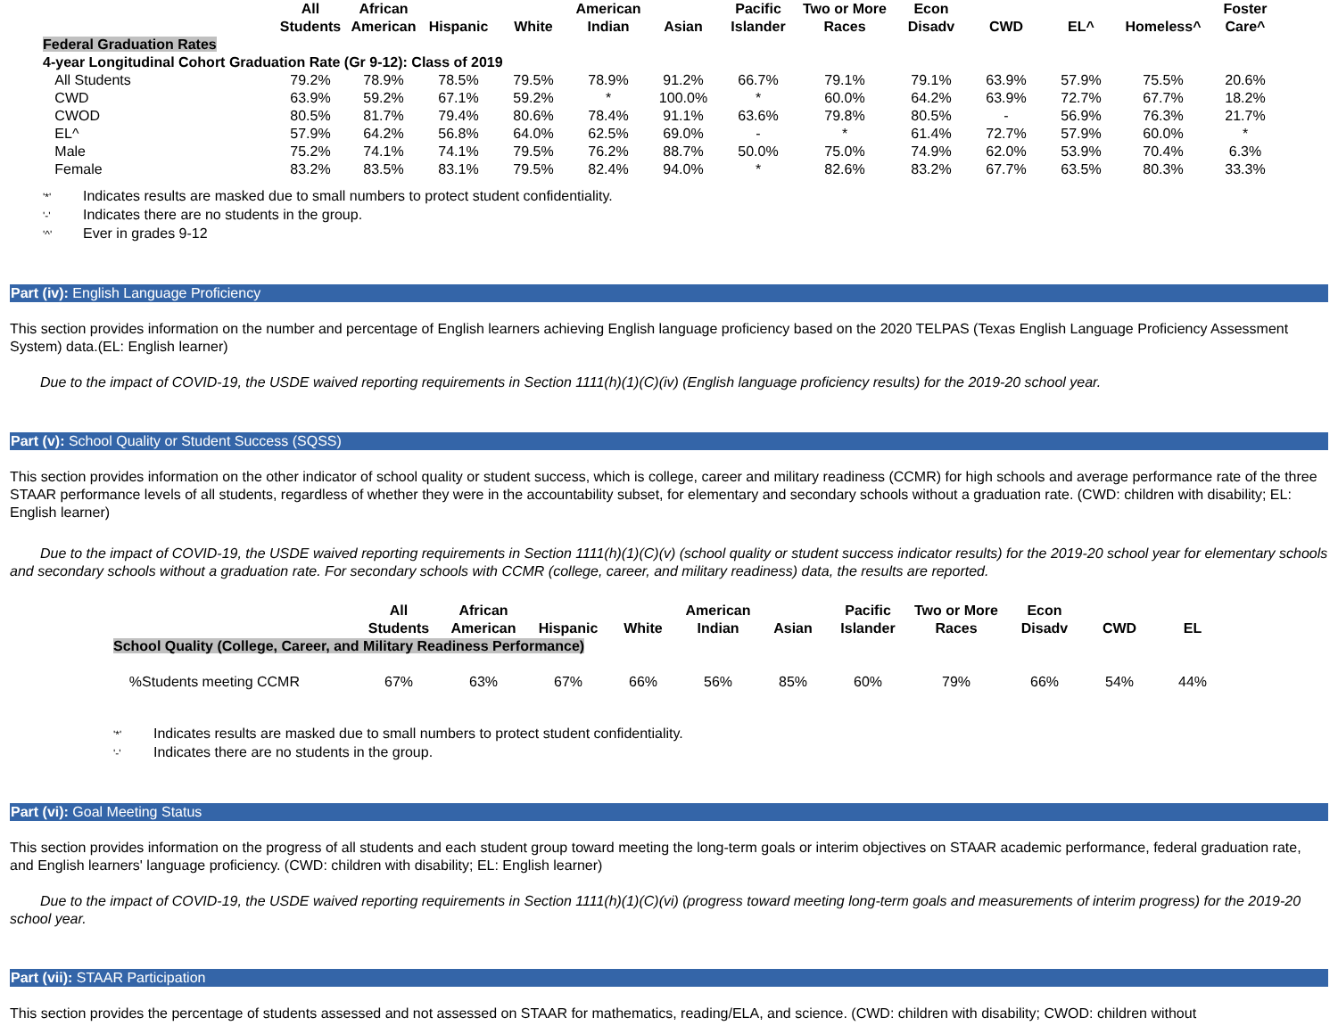| | All Students | African American | Hispanic | White | American Indian | Asian | Pacific Islander | Two or More Races | Econ Disadv | CWD | EL^ | Homeless^ | Foster Care^ |
| --- | --- | --- | --- | --- | --- | --- | --- | --- | --- | --- | --- | --- | --- |
| Federal Graduation Rates | | | | | | | | | | | | | |
| 4-year Longitudinal Cohort Graduation Rate (Gr 9-12): Class of 2019 | | | | | | | | | | | | | |
| All Students | 79.2% | 78.9% | 78.5% | 79.5% | 78.9% | 91.2% | 66.7% | 79.1% | 79.1% | 63.9% | 57.9% | 75.5% | 20.6% |
| CWD | 63.9% | 59.2% | 67.1% | 59.2% | * | 100.0% | * | 60.0% | 64.2% | 63.9% | 72.7% | 67.7% | 18.2% |
| CWOD | 80.5% | 81.7% | 79.4% | 80.6% | 78.4% | 91.1% | 63.6% | 79.8% | 80.5% | - | 56.9% | 76.3% | 21.7% |
| EL^ | 57.9% | 64.2% | 56.8% | 64.0% | 62.5% | 69.0% | - | * | 61.4% | 72.7% | 57.9% | 60.0% | * |
| Male | 75.2% | 74.1% | 74.1% | 79.5% | 76.2% | 88.7% | 50.0% | 75.0% | 74.9% | 62.0% | 53.9% | 70.4% | 6.3% |
| Female | 83.2% | 83.5% | 83.1% | 79.5% | 82.4% | 94.0% | * | 82.6% | 83.2% | 67.7% | 63.5% | 80.3% | 33.3% |
'*' Indicates results are masked due to small numbers to protect student confidentiality.
'-' Indicates there are no students in the group.
'^' Ever in grades 9-12
Part (iv): English Language Proficiency
This section provides information on the number and percentage of English learners achieving English language proficiency based on the 2020 TELPAS (Texas English Language Proficiency Assessment System) data.(EL: English learner)
Due to the impact of COVID-19, the USDE waived reporting requirements in Section 1111(h)(1)(C)(iv) (English language proficiency results) for the 2019-20 school year.
Part (v): School Quality or Student Success (SQSS)
This section provides information on the other indicator of school quality or student success, which is college, career and military readiness (CCMR) for high schools and average performance rate of the three STAAR performance levels of all students, regardless of whether they were in the accountability subset, for elementary and secondary schools without a graduation rate. (CWD: children with disability; EL: English learner)
Due to the impact of COVID-19, the USDE waived reporting requirements in Section 1111(h)(1)(C)(v) (school quality or student success indicator results) for the 2019-20 school year for elementary schools and secondary schools without a graduation rate. For secondary schools with CCMR (college, career, and military readiness) data, the results are reported.
| | All Students | African American | Hispanic | White | American Indian | Asian | Pacific Islander | Two or More Races | Econ Disadv | CWD | EL |
| --- | --- | --- | --- | --- | --- | --- | --- | --- | --- | --- | --- |
| School Quality (College, Career, and Military Readiness Performance) | | | | | | | | | | | |
| %Students meeting CCMR | 67% | 63% | 67% | 66% | 56% | 85% | 60% | 79% | 66% | 54% | 44% |
'*' Indicates results are masked due to small numbers to protect student confidentiality.
'-' Indicates there are no students in the group.
Part (vi): Goal Meeting Status
This section provides information on the progress of all students and each student group toward meeting the long-term goals or interim objectives on STAAR academic performance, federal graduation rate, and English learners' language proficiency. (CWD: children with disability; EL: English learner)
Due to the impact of COVID-19, the USDE waived reporting requirements in Section 1111(h)(1)(C)(vi) (progress toward meeting long-term goals and measurements of interim progress) for the 2019-20 school year.
Part (vii): STAAR Participation
This section provides the percentage of students assessed and not assessed on STAAR for mathematics, reading/ELA, and science. (CWD: children with disability; CWOD: children without